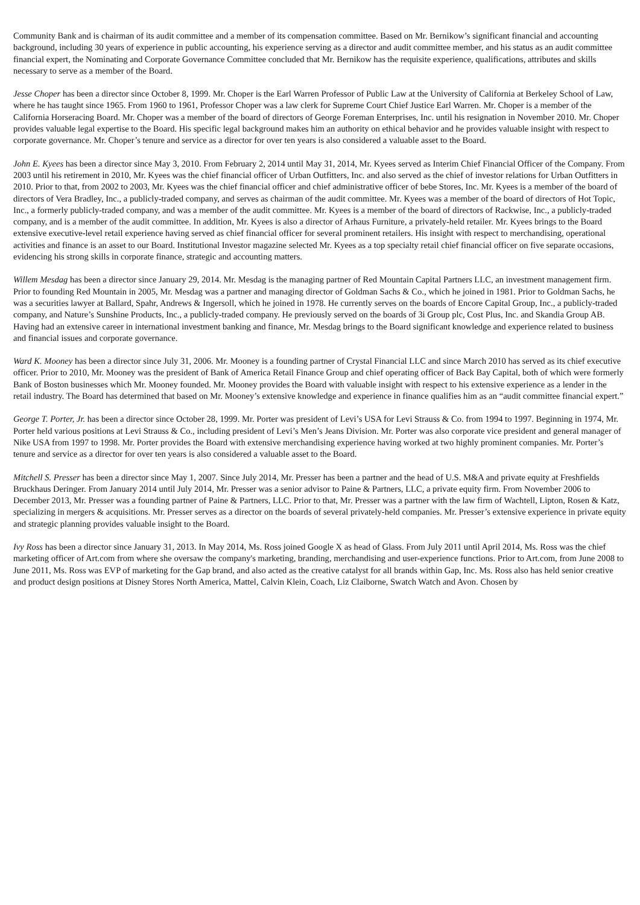Community Bank and is chairman of its audit committee and a member of its compensation committee. Based on Mr. Bernikow’s significant financial and accounting background, including 30 years of experience in public accounting, his experience serving as a director and audit committee member, and his status as an audit committee financial expert, the Nominating and Corporate Governance Committee concluded that Mr. Bernikow has the requisite experience, qualifications, attributes and skills necessary to serve as a member of the Board.
Jesse Choper has been a director since October 8, 1999. Mr. Choper is the Earl Warren Professor of Public Law at the University of California at Berkeley School of Law, where he has taught since 1965. From 1960 to 1961, Professor Choper was a law clerk for Supreme Court Chief Justice Earl Warren. Mr. Choper is a member of the California Horseracing Board. Mr. Choper was a member of the board of directors of George Foreman Enterprises, Inc. until his resignation in November 2010. Mr. Choper provides valuable legal expertise to the Board. His specific legal background makes him an authority on ethical behavior and he provides valuable insight with respect to corporate governance. Mr. Choper’s tenure and service as a director for over ten years is also considered a valuable asset to the Board.
John E. Kyees has been a director since May 3, 2010. From February 2, 2014 until May 31, 2014, Mr. Kyees served as Interim Chief Financial Officer of the Company. From 2003 until his retirement in 2010, Mr. Kyees was the chief financial officer of Urban Outfitters, Inc. and also served as the chief of investor relations for Urban Outfitters in 2010. Prior to that, from 2002 to 2003, Mr. Kyees was the chief financial officer and chief administrative officer of bebe Stores, Inc. Mr. Kyees is a member of the board of directors of Vera Bradley, Inc., a publicly-traded company, and serves as chairman of the audit committee. Mr. Kyees was a member of the board of directors of Hot Topic, Inc., a formerly publicly-traded company, and was a member of the audit committee. Mr. Kyees is a member of the board of directors of Rackwise, Inc., a publicly-traded company, and is a member of the audit committee. In addition, Mr. Kyees is also a director of Arhaus Furniture, a privately-held retailer. Mr. Kyees brings to the Board extensive executive-level retail experience having served as chief financial officer for several prominent retailers. His insight with respect to merchandising, operational activities and finance is an asset to our Board. Institutional Investor magazine selected Mr. Kyees as a top specialty retail chief financial officer on five separate occasions, evidencing his strong skills in corporate finance, strategic and accounting matters.
Willem Mesdag has been a director since January 29, 2014. Mr. Mesdag is the managing partner of Red Mountain Capital Partners LLC, an investment management firm. Prior to founding Red Mountain in 2005, Mr. Mesdag was a partner and managing director of Goldman Sachs & Co., which he joined in 1981. Prior to Goldman Sachs, he was a securities lawyer at Ballard, Spahr, Andrews & Ingersoll, which he joined in 1978. He currently serves on the boards of Encore Capital Group, Inc., a publicly-traded company, and Nature’s Sunshine Products, Inc., a publicly-traded company. He previously served on the boards of 3i Group plc, Cost Plus, Inc. and Skandia Group AB. Having had an extensive career in international investment banking and finance, Mr. Mesdag brings to the Board significant knowledge and experience related to business and financial issues and corporate governance.
Ward K. Mooney has been a director since July 31, 2006. Mr. Mooney is a founding partner of Crystal Financial LLC and since March 2010 has served as its chief executive officer. Prior to 2010, Mr. Mooney was the president of Bank of America Retail Finance Group and chief operating officer of Back Bay Capital, both of which were formerly Bank of Boston businesses which Mr. Mooney founded. Mr. Mooney provides the Board with valuable insight with respect to his extensive experience as a lender in the retail industry. The Board has determined that based on Mr. Mooney’s extensive knowledge and experience in finance qualifies him as an “audit committee financial expert.”
George T. Porter, Jr. has been a director since October 28, 1999. Mr. Porter was president of Levi’s USA for Levi Strauss & Co. from 1994 to 1997. Beginning in 1974, Mr. Porter held various positions at Levi Strauss & Co., including president of Levi’s Men’s Jeans Division. Mr. Porter was also corporate vice president and general manager of Nike USA from 1997 to 1998. Mr. Porter provides the Board with extensive merchandising experience having worked at two highly prominent companies. Mr. Porter’s tenure and service as a director for over ten years is also considered a valuable asset to the Board.
Mitchell S. Presser has been a director since May 1, 2007. Since July 2014, Mr. Presser has been a partner and the head of U.S. M&A and private equity at Freshfields Bruckhaus Deringer. From January 2014 until July 2014, Mr. Presser was a senior advisor to Paine & Partners, LLC, a private equity firm. From November 2006 to December 2013, Mr. Presser was a founding partner of Paine & Partners, LLC. Prior to that, Mr. Presser was a partner with the law firm of Wachtell, Lipton, Rosen & Katz, specializing in mergers & acquisitions. Mr. Presser serves as a director on the boards of several privately-held companies. Mr. Presser’s extensive experience in private equity and strategic planning provides valuable insight to the Board.
Ivy Ross has been a director since January 31, 2013. In May 2014, Ms. Ross joined Google X as head of Glass. From July 2011 until April 2014, Ms. Ross was the chief marketing officer of Art.com from where she oversaw the company's marketing, branding, merchandising and user-experience functions. Prior to Art.com, from June 2008 to June 2011, Ms. Ross was EVP of marketing for the Gap brand, and also acted as the creative catalyst for all brands within Gap, Inc. Ms. Ross also has held senior creative and product design positions at Disney Stores North America, Mattel, Calvin Klein, Coach, Liz Claiborne, Swatch Watch and Avon. Chosen by